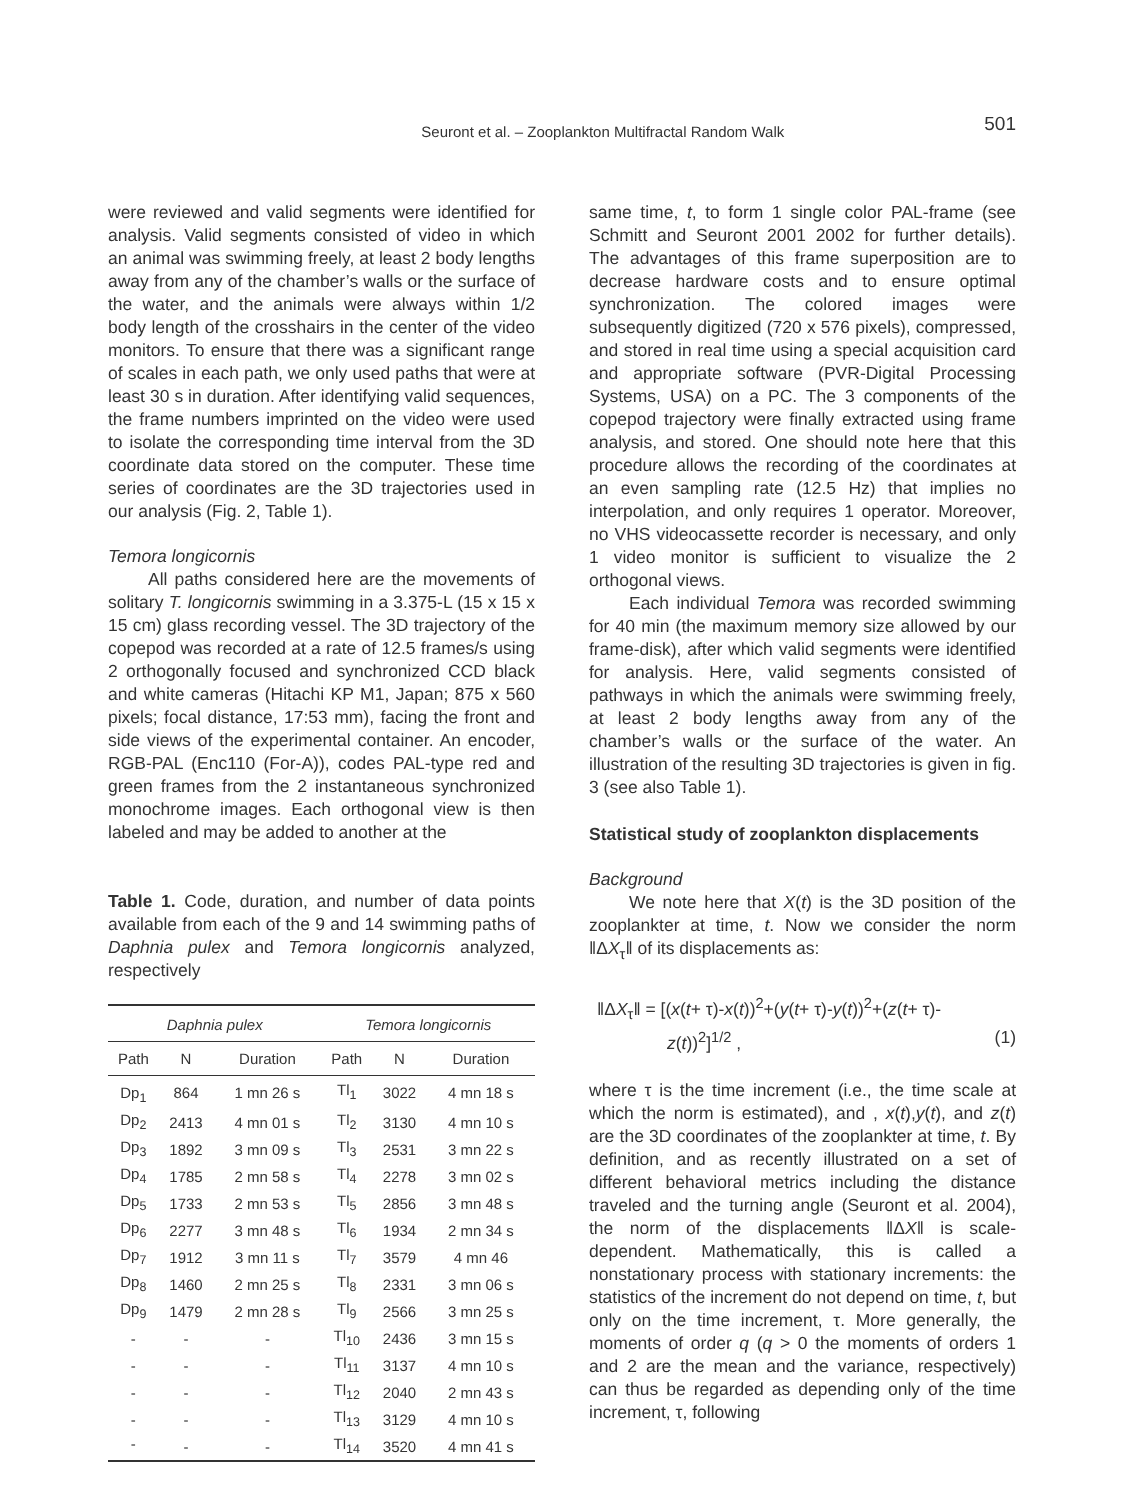Seuront et al. – Zooplankton Multifractal Random Walk 501
were reviewed and valid segments were identified for analysis. Valid segments consisted of video in which an animal was swimming freely, at least 2 body lengths away from any of the chamber’s walls or the surface of the water, and the animals were always within 1/2 body length of the crosshairs in the center of the video monitors. To ensure that there was a significant range of scales in each path, we only used paths that were at least 30 s in duration. After identifying valid sequences, the frame numbers imprinted on the video were used to isolate the corresponding time interval from the 3D coordinate data stored on the computer. These time series of coordinates are the 3D trajectories used in our analysis (Fig. 2, Table 1).
Temora longicornis
All paths considered here are the movements of solitary T. longicornis swimming in a 3.375-L (15 x 15 x 15 cm) glass recording vessel. The 3D trajectory of the copepod was recorded at a rate of 12.5 frames/s using 2 orthogonally focused and synchronized CCD black and white cameras (Hitachi KP M1, Japan; 875 x 560 pixels; focal distance, 17:53 mm), facing the front and side views of the experimental container. An encoder, RGB-PAL (Enc110 (For-A)), codes PAL-type red and green frames from the 2 instantaneous synchronized monochrome images. Each orthogonal view is then labeled and may be added to another at the
Table 1. Code, duration, and number of data points available from each of the 9 and 14 swimming paths of Daphnia pulex and Temora longicornis analyzed, respectively
| Daphnia pulex | | | Temora longicornis | | |
| --- | --- | --- | --- | --- | --- |
| Path | N | Duration | Path | N | Duration |
| Dp<sub>1</sub> | 864 | 1 mn 26 s | Tl<sub>1</sub> | 3022 | 4 mn 18 s |
| Dp<sub>2</sub> | 2413 | 4 mn 01 s | Tl<sub>2</sub> | 3130 | 4 mn 10 s |
| Dp<sub>3</sub> | 1892 | 3 mn 09 s | Tl<sub>3</sub> | 2531 | 3 mn 22 s |
| Dp<sub>4</sub> | 1785 | 2 mn 58 s | Tl<sub>4</sub> | 2278 | 3 mn 02 s |
| Dp<sub>5</sub> | 1733 | 2 mn 53 s | Tl<sub>5</sub> | 2856 | 3 mn 48 s |
| Dp<sub>6</sub> | 2277 | 3 mn 48 s | Tl<sub>6</sub> | 1934 | 2 mn 34 s |
| Dp<sub>7</sub> | 1912 | 3 mn 11 s | Tl<sub>7</sub> | 3579 | 4 mn 46 |
| Dp<sub>8</sub> | 1460 | 2 mn 25 s | Tl<sub>8</sub> | 2331 | 3 mn 06 s |
| Dp<sub>9</sub> | 1479 | 2 mn 28 s | Tl<sub>9</sub> | 2566 | 3 mn 25 s |
| - | - | - | Tl<sub>10</sub> | 2436 | 3 mn 15 s |
| - | - | - | Tl<sub>11</sub> | 3137 | 4 mn 10 s |
| - | - | - | Tl<sub>12</sub> | 2040 | 2 mn 43 s |
| - | - | - | Tl<sub>13</sub> | 3129 | 4 mn 10 s |
| - | - | - | Tl<sub>14</sub> | 3520 | 4 mn 41 s |
same time, t, to form 1 single color PAL-frame (see Schmitt and Seuront 2001 2002 for further details). The advantages of this frame superposition are to decrease hardware costs and to ensure optimal synchronization. The colored images were subsequently digitized (720 x 576 pixels), compressed, and stored in real time using a special acquisition card and appropriate software (PVR-Digital Processing Systems, USA) on a PC. The 3 components of the copepod trajectory were finally extracted using frame analysis, and stored. One should note here that this procedure allows the recording of the coordinates at an even sampling rate (12.5 Hz) that implies no interpolation, and only requires 1 operator. Moreover, no VHS videocassette recorder is necessary, and only 1 video monitor is sufficient to visualize the 2 orthogonal views.
Each individual Temora was recorded swimming for 40 min (the maximum memory size allowed by our frame-disk), after which valid segments were identified for analysis. Here, valid segments consisted of pathways in which the animals were swimming freely, at least 2 body lengths away from any of the chamber’s walls or the surface of the water. An illustration of the resulting 3D trajectories is given in fig. 3 (see also Table 1).
Statistical study of zooplankton displacements
Background
We note here that X(t) is the 3D position of the zooplankter at time, t. Now we consider the norm ‖ΔX<sub>τ</sub>‖ of its displacements as:
‖ΔX<sub>τ</sub>‖ = [(x(t+ τ)-x(t))<sup>2</sup>+(y(t+ τ)-y(t))<sup>2</sup>+(z(t+ τ)-
z(t))<sup>2</sup>]<sup>1/2</sup> , (1)
where τ is the time increment (i.e., the time scale at which the norm is estimated), and , x(t),y(t), and z(t) are the 3D coordinates of the zooplankter at time, t. By definition, and as recently illustrated on a set of different behavioral metrics including the distance traveled and the turning angle (Seuront et al. 2004), the norm of the displacements ‖ΔX‖ is scale-dependent. Mathematically, this is called a nonstationary process with stationary increments: the statistics of the increment do not depend on time, t, but only on the time increment, τ. More generally, the moments of order q (q > 0 the moments of orders 1 and 2 are the mean and the variance, respectively) can thus be regarded as depending only of the time increment, τ, following